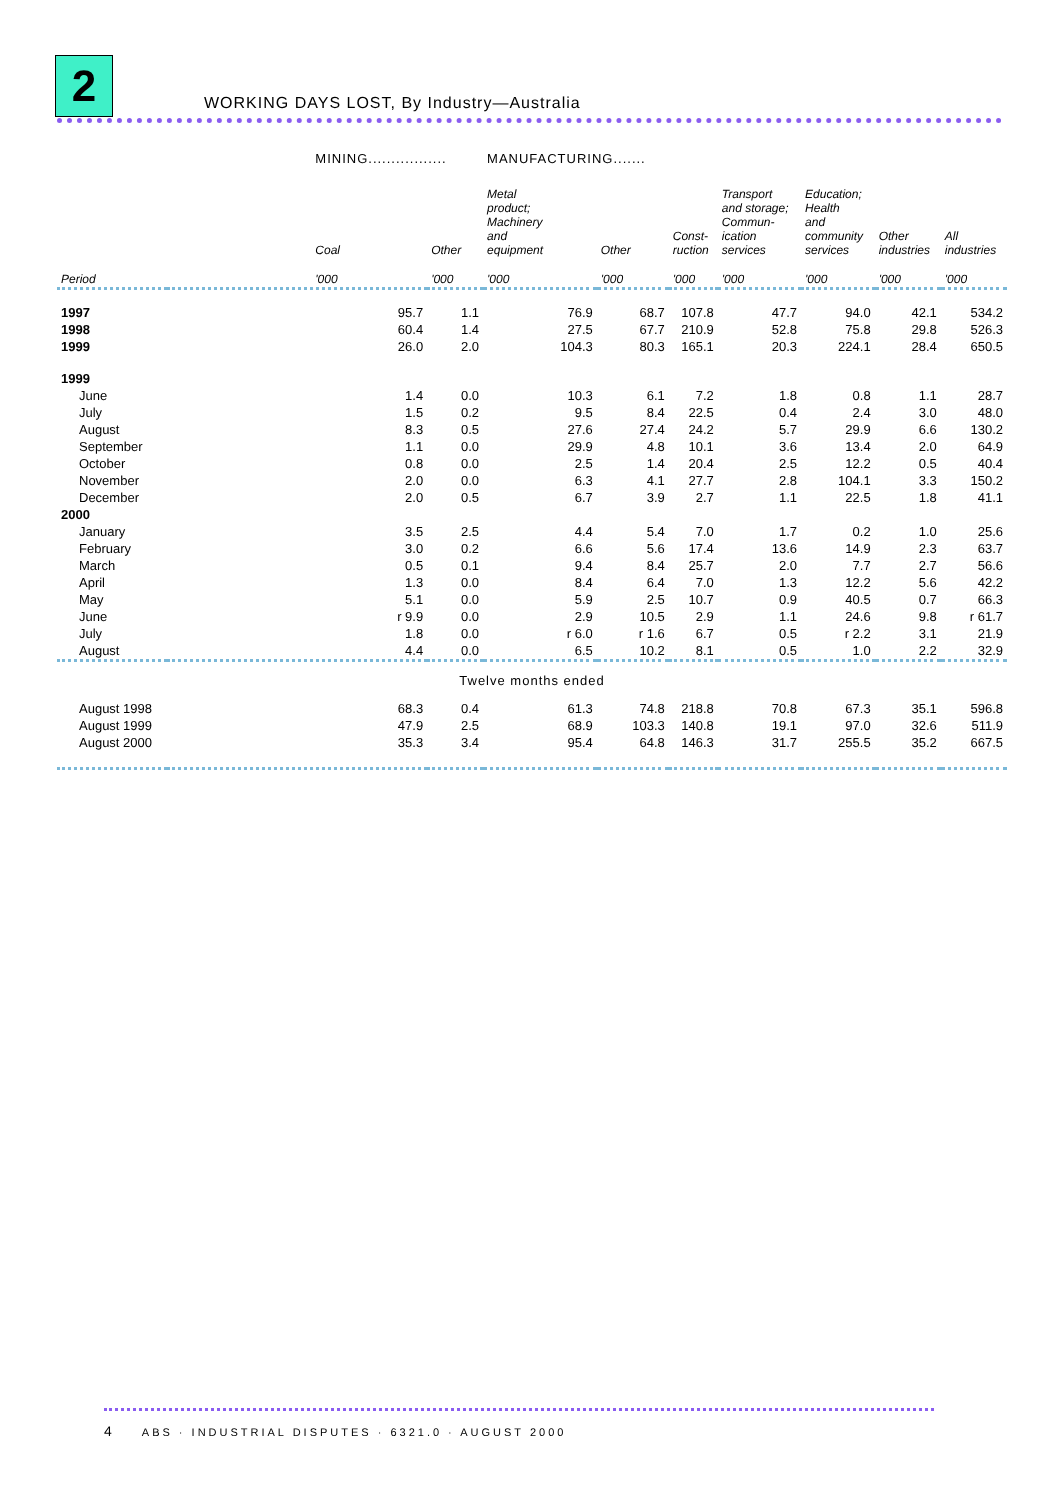2
WORKING DAYS LOST, By Industry—Australia
| | MINING................. | | MANUFACTURING....... | | | | | | |
| | Coal | Other | Metal product; Machinery and equipment | Other | Const- ruction | Transport and storage; Commun- ication services | Education; Health and community services | Other industries | All industries |
| Period | '000 | '000 | '000 | '000 | '000 | '000 | '000 | '000 | '000 |
| 1997 | 95.7 | 1.1 | 76.9 | 68.7 | 107.8 | 47.7 | 94.0 | 42.1 | 534.2 |
| 1998 | 60.4 | 1.4 | 27.5 | 67.7 | 210.9 | 52.8 | 75.8 | 29.8 | 526.3 |
| 1999 | 26.0 | 2.0 | 104.3 | 80.3 | 165.1 | 20.3 | 224.1 | 28.4 | 650.5 |
| 1999 | | | | | | | | | |
| June | 1.4 | 0.0 | 10.3 | 6.1 | 7.2 | 1.8 | 0.8 | 1.1 | 28.7 |
| July | 1.5 | 0.2 | 9.5 | 8.4 | 22.5 | 0.4 | 2.4 | 3.0 | 48.0 |
| August | 8.3 | 0.5 | 27.6 | 27.4 | 24.2 | 5.7 | 29.9 | 6.6 | 130.2 |
| September | 1.1 | 0.0 | 29.9 | 4.8 | 10.1 | 3.6 | 13.4 | 2.0 | 64.9 |
| October | 0.8 | 0.0 | 2.5 | 1.4 | 20.4 | 2.5 | 12.2 | 0.5 | 40.4 |
| November | 2.0 | 0.0 | 6.3 | 4.1 | 27.7 | 2.8 | 104.1 | 3.3 | 150.2 |
| December | 2.0 | 0.5 | 6.7 | 3.9 | 2.7 | 1.1 | 22.5 | 1.8 | 41.1 |
| 2000 | | | | | | | | | |
| January | 3.5 | 2.5 | 4.4 | 5.4 | 7.0 | 1.7 | 0.2 | 1.0 | 25.6 |
| February | 3.0 | 0.2 | 6.6 | 5.6 | 17.4 | 13.6 | 14.9 | 2.3 | 63.7 |
| March | 0.5 | 0.1 | 9.4 | 8.4 | 25.7 | 2.0 | 7.7 | 2.7 | 56.6 |
| April | 1.3 | 0.0 | 8.4 | 6.4 | 7.0 | 1.3 | 12.2 | 5.6 | 42.2 |
| May | 5.1 | 0.0 | 5.9 | 2.5 | 10.7 | 0.9 | 40.5 | 0.7 | 66.3 |
| June | r 9.9 | 0.0 | 2.9 | 10.5 | 2.9 | 1.1 | 24.6 | 9.8 | r 61.7 |
| July | 1.8 | 0.0 | r 6.0 | r 1.6 | 6.7 | 0.5 | r 2.2 | 3.1 | 21.9 |
| August | 4.4 | 0.0 | 6.5 | 10.2 | 8.1 | 0.5 | 1.0 | 2.2 | 32.9 |
| Twelve months ended | | | | | | | | | |
| August 1998 | 68.3 | 0.4 | 61.3 | 74.8 | 218.8 | 70.8 | 67.3 | 35.1 | 596.8 |
| August 1999 | 47.9 | 2.5 | 68.9 | 103.3 | 140.8 | 19.1 | 97.0 | 32.6 | 511.9 |
| August 2000 | 35.3 | 3.4 | 95.4 | 64.8 | 146.3 | 31.7 | 255.5 | 35.2 | 667.5 |
4 ABS · INDUSTRIAL DISPUTES · 6321.0 · AUGUST 2000